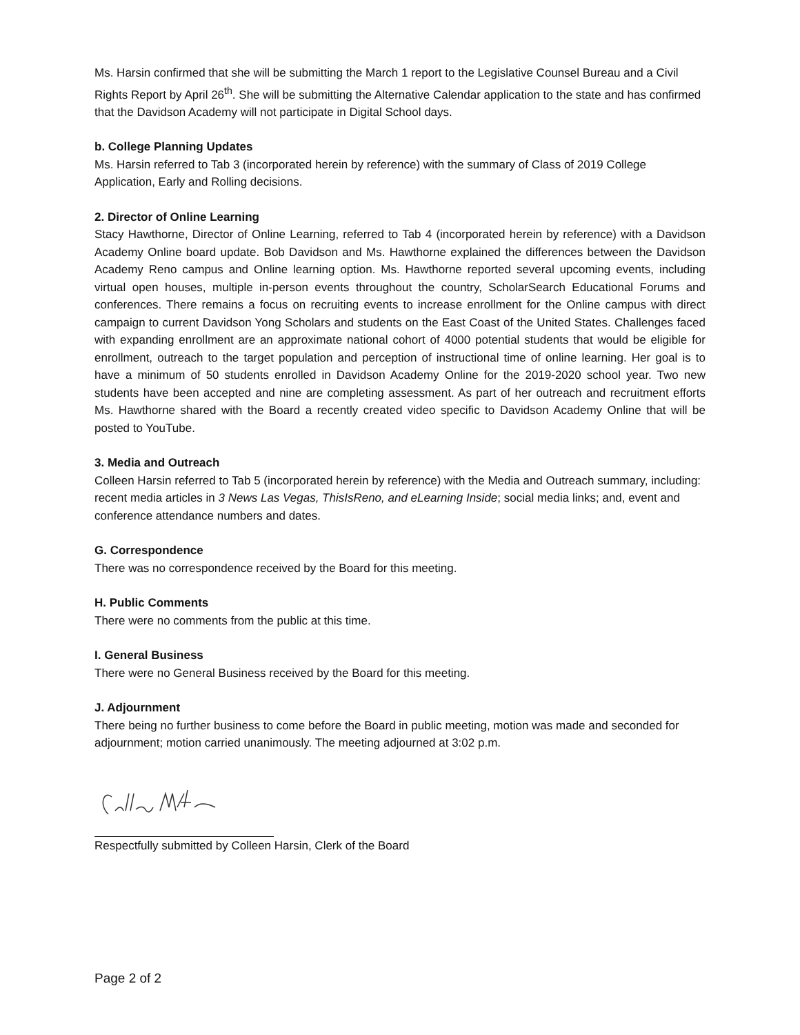Ms. Harsin confirmed that she will be submitting the March 1 report to the Legislative Counsel Bureau and a Civil Rights Report by April 26<sup>th</sup>. She will be submitting the Alternative Calendar application to the state and has confirmed that the Davidson Academy will not participate in Digital School days.
b. College Planning Updates
Ms. Harsin referred to Tab 3 (incorporated herein by reference) with the summary of Class of 2019 College Application, Early and Rolling decisions.
2. Director of Online Learning
Stacy Hawthorne, Director of Online Learning, referred to Tab 4 (incorporated herein by reference) with a Davidson Academy Online board update. Bob Davidson and Ms. Hawthorne explained the differences between the Davidson Academy Reno campus and Online learning option. Ms. Hawthorne reported several upcoming events, including virtual open houses, multiple in-person events throughout the country, ScholarSearch Educational Forums and conferences. There remains a focus on recruiting events to increase enrollment for the Online campus with direct campaign to current Davidson Yong Scholars and students on the East Coast of the United States. Challenges faced with expanding enrollment are an approximate national cohort of 4000 potential students that would be eligible for enrollment, outreach to the target population and perception of instructional time of online learning. Her goal is to have a minimum of 50 students enrolled in Davidson Academy Online for the 2019-2020 school year. Two new students have been accepted and nine are completing assessment. As part of her outreach and recruitment efforts Ms. Hawthorne shared with the Board a recently created video specific to Davidson Academy Online that will be posted to YouTube.
3. Media and Outreach
Colleen Harsin referred to Tab 5 (incorporated herein by reference) with the Media and Outreach summary, including: recent media articles in 3 News Las Vegas, ThisIsReno, and eLearning Inside; social media links; and, event and conference attendance numbers and dates.
G. Correspondence
There was no correspondence received by the Board for this meeting.
H. Public Comments
There were no comments from the public at this time.
I. General Business
There were no General Business received by the Board for this meeting.
J. Adjournment
There being no further business to come before the Board in public meeting, motion was made and seconded for adjournment; motion carried unanimously. The meeting adjourned at 3:02 p.m.
Respectfully submitted by Colleen Harsin, Clerk of the Board
Page 2 of 2